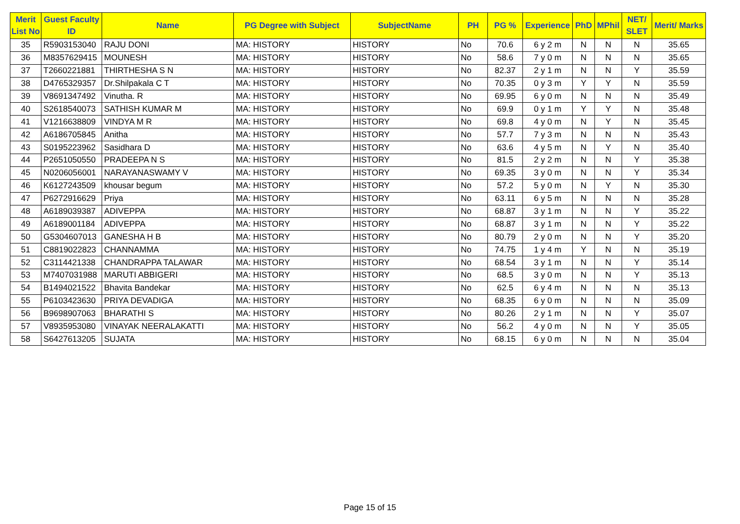| Merit List No | Guest Faculty ID | Name | PG Degree with Subject | SubjectName | PH | PG % | Experience | PhD | MPhil | NET/ SLET | Merit/ Marks |
| --- | --- | --- | --- | --- | --- | --- | --- | --- | --- | --- | --- |
| 35 | R5903153040 | RAJU DONI | MA: HISTORY | HISTORY | No | 70.6 | 6 y 2 m | N | N | N | 35.65 |
| 36 | M8357629415 | MOUNESH | MA: HISTORY | HISTORY | No | 58.6 | 7 y 0 m | N | N | N | 35.65 |
| 37 | T2660221881 | THIRTHESHA S N | MA: HISTORY | HISTORY | No | 82.37 | 2 y 1 m | N | N | Y | 35.59 |
| 38 | D4765329357 | Dr.Shilpakala C T | MA: HISTORY | HISTORY | No | 70.35 | 0 y 3 m | Y | Y | N | 35.59 |
| 39 | V8691347492 | Vinutha. R | MA: HISTORY | HISTORY | No | 69.95 | 6 y 0 m | N | N | N | 35.49 |
| 40 | S2618540073 | SATHISH KUMAR M | MA: HISTORY | HISTORY | No | 69.9 | 0 y 1 m | Y | Y | N | 35.48 |
| 41 | V1216638809 | VINDYA M R | MA: HISTORY | HISTORY | No | 69.8 | 4 y 0 m | N | Y | N | 35.45 |
| 42 | A6186705845 | Anitha | MA: HISTORY | HISTORY | No | 57.7 | 7 y 3 m | N | N | N | 35.43 |
| 43 | S0195223962 | Sasidhara D | MA: HISTORY | HISTORY | No | 63.6 | 4 y 5 m | N | Y | N | 35.40 |
| 44 | P2651050550 | PRADEEPA N S | MA: HISTORY | HISTORY | No | 81.5 | 2 y 2 m | N | N | Y | 35.38 |
| 45 | N0206056001 | NARAYANASWAMY V | MA: HISTORY | HISTORY | No | 69.35 | 3 y 0 m | N | N | Y | 35.34 |
| 46 | K6127243509 | khousar begum | MA: HISTORY | HISTORY | No | 57.2 | 5 y 0 m | N | Y | N | 35.30 |
| 47 | P6272916629 | Priya | MA: HISTORY | HISTORY | No | 63.11 | 6 y 5 m | N | N | N | 35.28 |
| 48 | A6189039387 | ADIVEPPA | MA: HISTORY | HISTORY | No | 68.87 | 3 y 1 m | N | N | Y | 35.22 |
| 49 | A6189001184 | ADIVEPPA | MA: HISTORY | HISTORY | No | 68.87 | 3 y 1 m | N | N | Y | 35.22 |
| 50 | G5304607013 | GANESHA H B | MA: HISTORY | HISTORY | No | 80.79 | 2 y 0 m | N | N | Y | 35.20 |
| 51 | C8819022823 | CHANNAMMA | MA: HISTORY | HISTORY | No | 74.75 | 1 y 4 m | Y | N | N | 35.19 |
| 52 | C3114421338 | CHANDRAPPA TALAWAR | MA: HISTORY | HISTORY | No | 68.54 | 3 y 1 m | N | N | Y | 35.14 |
| 53 | M7407031988 | MARUTI ABBIGERI | MA: HISTORY | HISTORY | No | 68.5 | 3 y 0 m | N | N | Y | 35.13 |
| 54 | B1494021522 | Bhavita Bandekar | MA: HISTORY | HISTORY | No | 62.5 | 6 y 4 m | N | N | N | 35.13 |
| 55 | P6103423630 | PRIYA DEVADIGA | MA: HISTORY | HISTORY | No | 68.35 | 6 y 0 m | N | N | N | 35.09 |
| 56 | B9698907063 | BHARATHI S | MA: HISTORY | HISTORY | No | 80.26 | 2 y 1 m | N | N | Y | 35.07 |
| 57 | V8935953080 | VINAYAK NEERALAKATTI | MA: HISTORY | HISTORY | No | 56.2 | 4 y 0 m | N | N | Y | 35.05 |
| 58 | S6427613205 | SUJATA | MA: HISTORY | HISTORY | No | 68.15 | 6 y 0 m | N | N | N | 35.04 |
Page 15 of 15